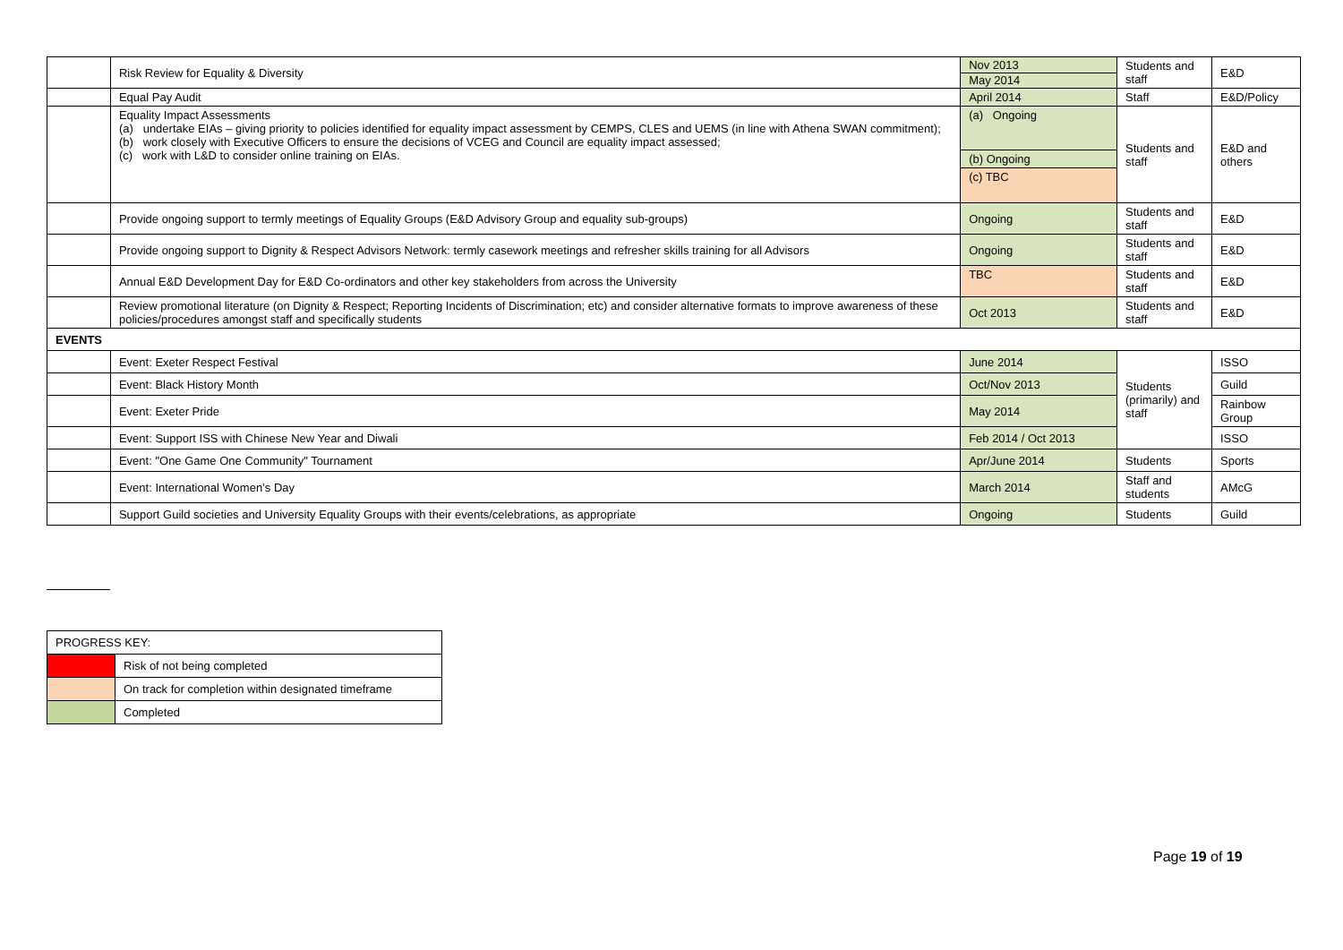| | Risk Review for Equality & Diversity | Nov 2013 | Students and staff | E&D |
| | | May 2014 | | |
| | Equal Pay Audit | April 2014 | Staff | E&D/Policy |
| | Equality Impact Assessments (a) undertake EIAs – giving priority to policies identified for equality impact assessment by CEMPS, CLES and UEMS (in line with Athena SWAN commitment); (b) work closely with Executive Officers to ensure the decisions of VCEG and Council are equality impact assessed; (c) work with L&D to consider online training on EIAs. | (a) Ongoing | Students and staff | E&D and others |
| | | (b) Ongoing | | |
| | | (c) TBC | | |
| | Provide ongoing support to termly meetings of Equality Groups (E&D Advisory Group and equality sub-groups) | Ongoing | Students and staff | E&D |
| | Provide ongoing support to Dignity & Respect Advisors Network: termly casework meetings and refresher skills training for all Advisors | Ongoing | Students and staff | E&D |
| | Annual E&D Development Day for E&D Co-ordinators and other key stakeholders from across the University | TBC | Students and staff | E&D |
| | Review promotional literature (on Dignity & Respect; Reporting Incidents of Discrimination; etc) and consider alternative formats to improve awareness of these policies/procedures amongst staff and specifically students | Oct 2013 | Students and staff | E&D |
| EVENTS | | | | |
| | Event: Exeter Respect Festival | June 2014 | Students (primarily) and staff | ISSO |
| | Event: Black History Month | Oct/Nov 2013 | | Guild |
| | Event: Exeter Pride | May 2014 | | Rainbow Group |
| | Event: Support ISS with Chinese New Year and Diwali | Feb 2014 / Oct 2013 | | ISSO |
| | Event: "One Game One Community" Tournament | Apr/June 2014 | Students | Sports |
| | Event: International Women’s Day | March 2014 | Staff and students | AMcG |
| | Support Guild societies and University Equality Groups with their events/celebrations, as appropriate | Ongoing | Students | Guild |
| PROGRESS KEY: | |
| | Risk of not being completed |
| | On track for completion within designated timeframe |
| | Completed |
Page 19 of 19